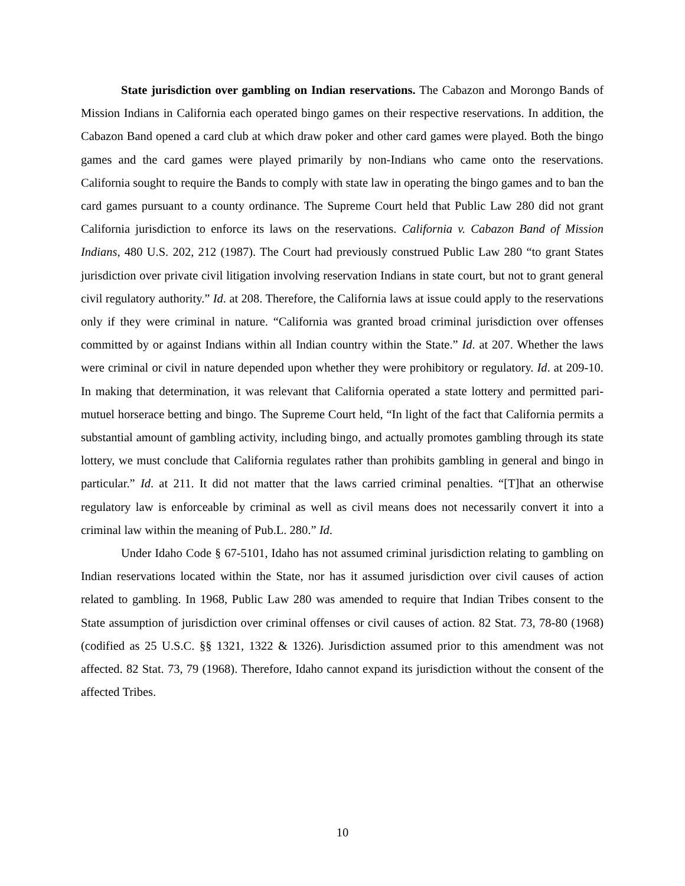State jurisdiction over gambling on Indian reservations. The Cabazon and Morongo Bands of Mission Indians in California each operated bingo games on their respective reservations. In addition, the Cabazon Band opened a card club at which draw poker and other card games were played. Both the bingo games and the card games were played primarily by non-Indians who came onto the reservations. California sought to require the Bands to comply with state law in operating the bingo games and to ban the card games pursuant to a county ordinance. The Supreme Court held that Public Law 280 did not grant California jurisdiction to enforce its laws on the reservations. California v. Cabazon Band of Mission Indians, 480 U.S. 202, 212 (1987). The Court had previously construed Public Law 280 “to grant States jurisdiction over private civil litigation involving reservation Indians in state court, but not to grant general civil regulatory authority.” Id. at 208. Therefore, the California laws at issue could apply to the reservations only if they were criminal in nature. “California was granted broad criminal jurisdiction over offenses committed by or against Indians within all Indian country within the State.” Id. at 207. Whether the laws were criminal or civil in nature depended upon whether they were prohibitory or regulatory. Id. at 209-10. In making that determination, it was relevant that California operated a state lottery and permitted pari-mutuel horserace betting and bingo. The Supreme Court held, “In light of the fact that California permits a substantial amount of gambling activity, including bingo, and actually promotes gambling through its state lottery, we must conclude that California regulates rather than prohibits gambling in general and bingo in particular.” Id. at 211. It did not matter that the laws carried criminal penalties. “[T]hat an otherwise regulatory law is enforceable by criminal as well as civil means does not necessarily convert it into a criminal law within the meaning of Pub.L. 280.” Id.
Under Idaho Code § 67-5101, Idaho has not assumed criminal jurisdiction relating to gambling on Indian reservations located within the State, nor has it assumed jurisdiction over civil causes of action related to gambling. In 1968, Public Law 280 was amended to require that Indian Tribes consent to the State assumption of jurisdiction over criminal offenses or civil causes of action. 82 Stat. 73, 78-80 (1968) (codified as 25 U.S.C. §§ 1321, 1322 & 1326). Jurisdiction assumed prior to this amendment was not affected. 82 Stat. 73, 79 (1968). Therefore, Idaho cannot expand its jurisdiction without the consent of the affected Tribes.
10